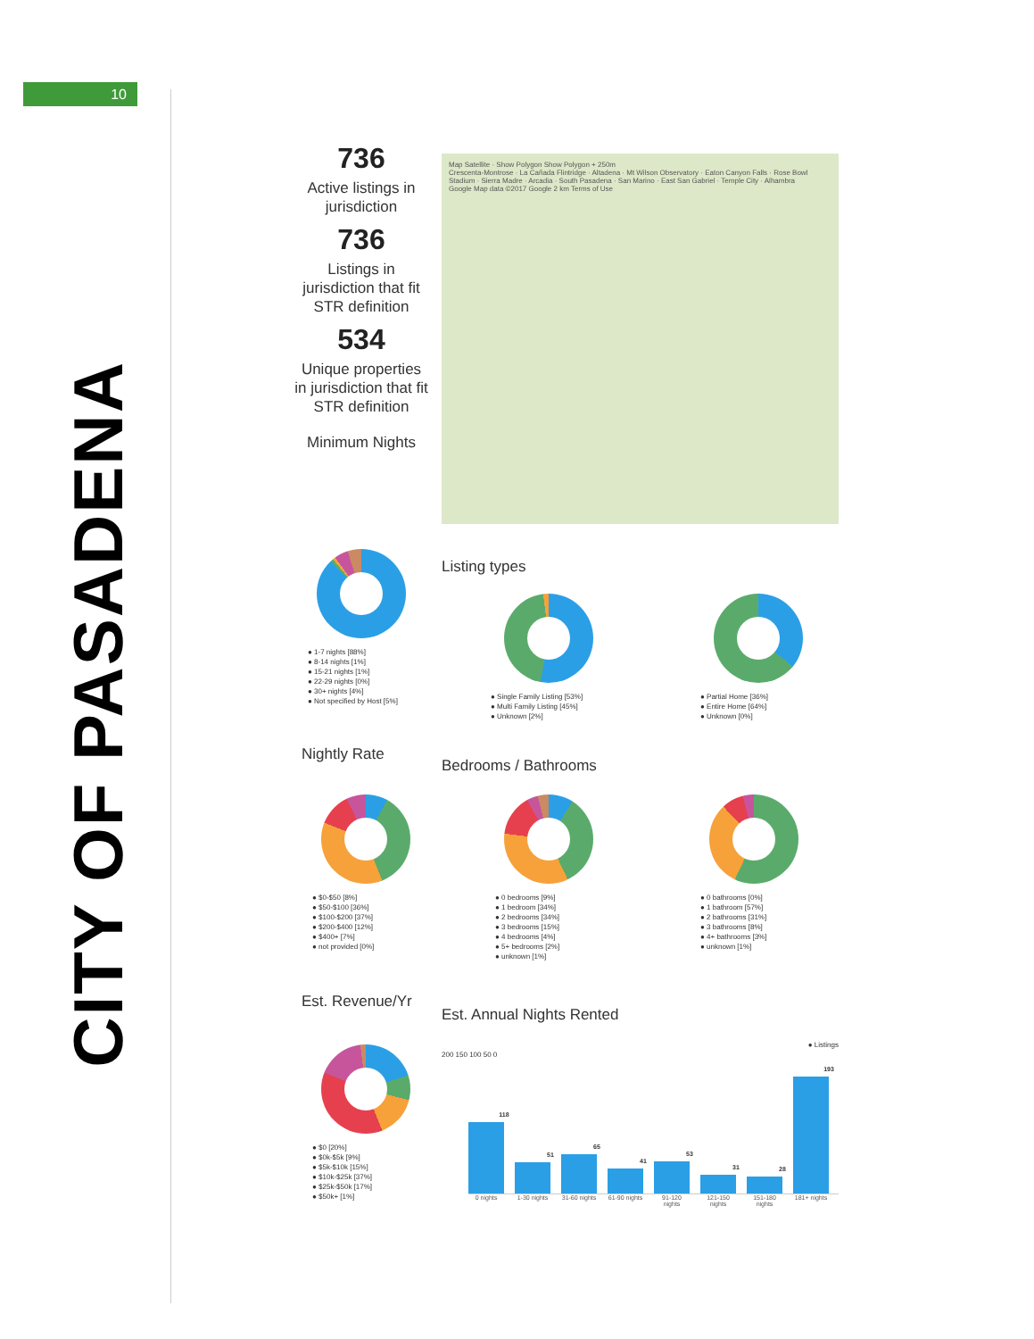10
CITY OF PASADENA
736
Active listings in jurisdiction
736
Listings in jurisdiction that fit STR definition
534
Unique properties in jurisdiction that fit STR definition
Minimum Nights
Map Satellite · Show Polygon Show Polygon + 250m
Crescenta-Montrose · La Cañada Flintridge · Altadena · Mt Wilson Observatory · Eaton Canyon Falls · Rose Bowl Stadium · Sierra Madre · Arcadia · South Pasadena · San Marino · East San Gabriel · Temple City · Alhambra
Google Map data ©2017 Google 2 km Terms of Use
● 1-7 nights [88%]
● 8-14 nights [1%]
● 15-21 nights [1%]
● 22-29 nights [0%]
● 30+ nights [4%]
● Not specified by Host [5%]
Listing types
● Single Family Listing [53%]
● Multi Family Listing [45%]
● Unknown [2%]
● Partial Home [36%]
● Entire Home [64%]
● Unknown [0%]
Nightly Rate
Bedrooms / Bathrooms
● $0-$50 [8%]
● $50-$100 [36%]
● $100-$200 [37%]
● $200-$400 [12%]
● $400+ [7%]
● not provided [0%]
● 0 bedrooms [9%]
● 1 bedroom [34%]
● 2 bedrooms [34%]
● 3 bedrooms [15%]
● 4 bedrooms [4%]
● 5+ bedrooms [2%]
● unknown [1%]
● 0 bathrooms [0%]
● 1 bathroom [57%]
● 2 bathrooms [31%]
● 3 bathrooms [8%]
● 4+ bathrooms [3%]
● unknown [1%]
Est. Revenue/Yr
Est. Annual Nights Rented
● $0 [20%]
● $0k-$5k [9%]
● $5k-$10k [15%]
● $10k-$25k [37%]
● $25k-$50k [17%]
● $50k+ [1%]
● Listings
200 150 100 50 0
118
51
65
41
53
31
28
193
0 nights 1-30 nights 31-60 nights 61-90 nights 91-120 nights 121-150 nights 151-180 nights 181+ nights